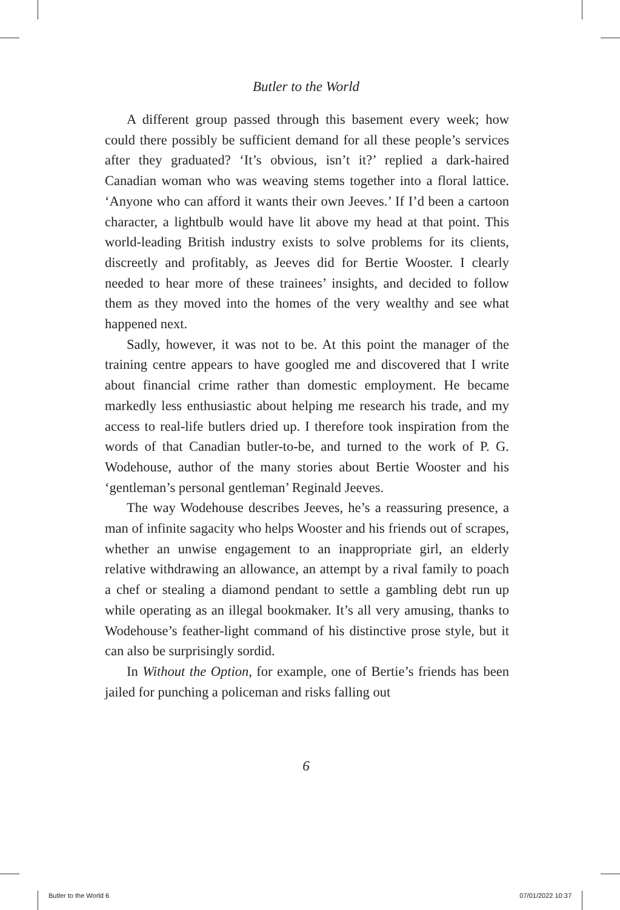Butler to the World
A different group passed through this basement every week; how could there possibly be sufficient demand for all these people’s services after they graduated? ‘It’s obvious, isn’t it?’ replied a dark-haired Canadian woman who was weaving stems together into a floral lattice. ‘Anyone who can afford it wants their own Jeeves.’ If I’d been a cartoon character, a lightbulb would have lit above my head at that point. This world-leading British industry exists to solve problems for its clients, discreetly and profitably, as Jeeves did for Bertie Wooster. I clearly needed to hear more of these trainees’ insights, and decided to follow them as they moved into the homes of the very wealthy and see what happened next.
Sadly, however, it was not to be. At this point the manager of the training centre appears to have googled me and discovered that I write about financial crime rather than domestic employment. He became markedly less enthusiastic about helping me research his trade, and my access to real-life butlers dried up. I therefore took inspiration from the words of that Canadian butler-to-be, and turned to the work of P. G. Wodehouse, author of the many stories about Bertie Wooster and his ‘gentleman’s personal gentleman’ Reginald Jeeves.
The way Wodehouse describes Jeeves, he’s a reassuring presence, a man of infinite sagacity who helps Wooster and his friends out of scrapes, whether an unwise engagement to an inappropriate girl, an elderly relative withdrawing an allowance, an attempt by a rival family to poach a chef or stealing a diamond pendant to settle a gambling debt run up while operating as an illegal bookmaker. It’s all very amusing, thanks to Wodehouse’s feather-light command of his distinctive prose style, but it can also be surprisingly sordid.
In Without the Option, for example, one of Bertie’s friends has been jailed for punching a policeman and risks falling out
6
Butler to the World 6 07/01/2022 10:37